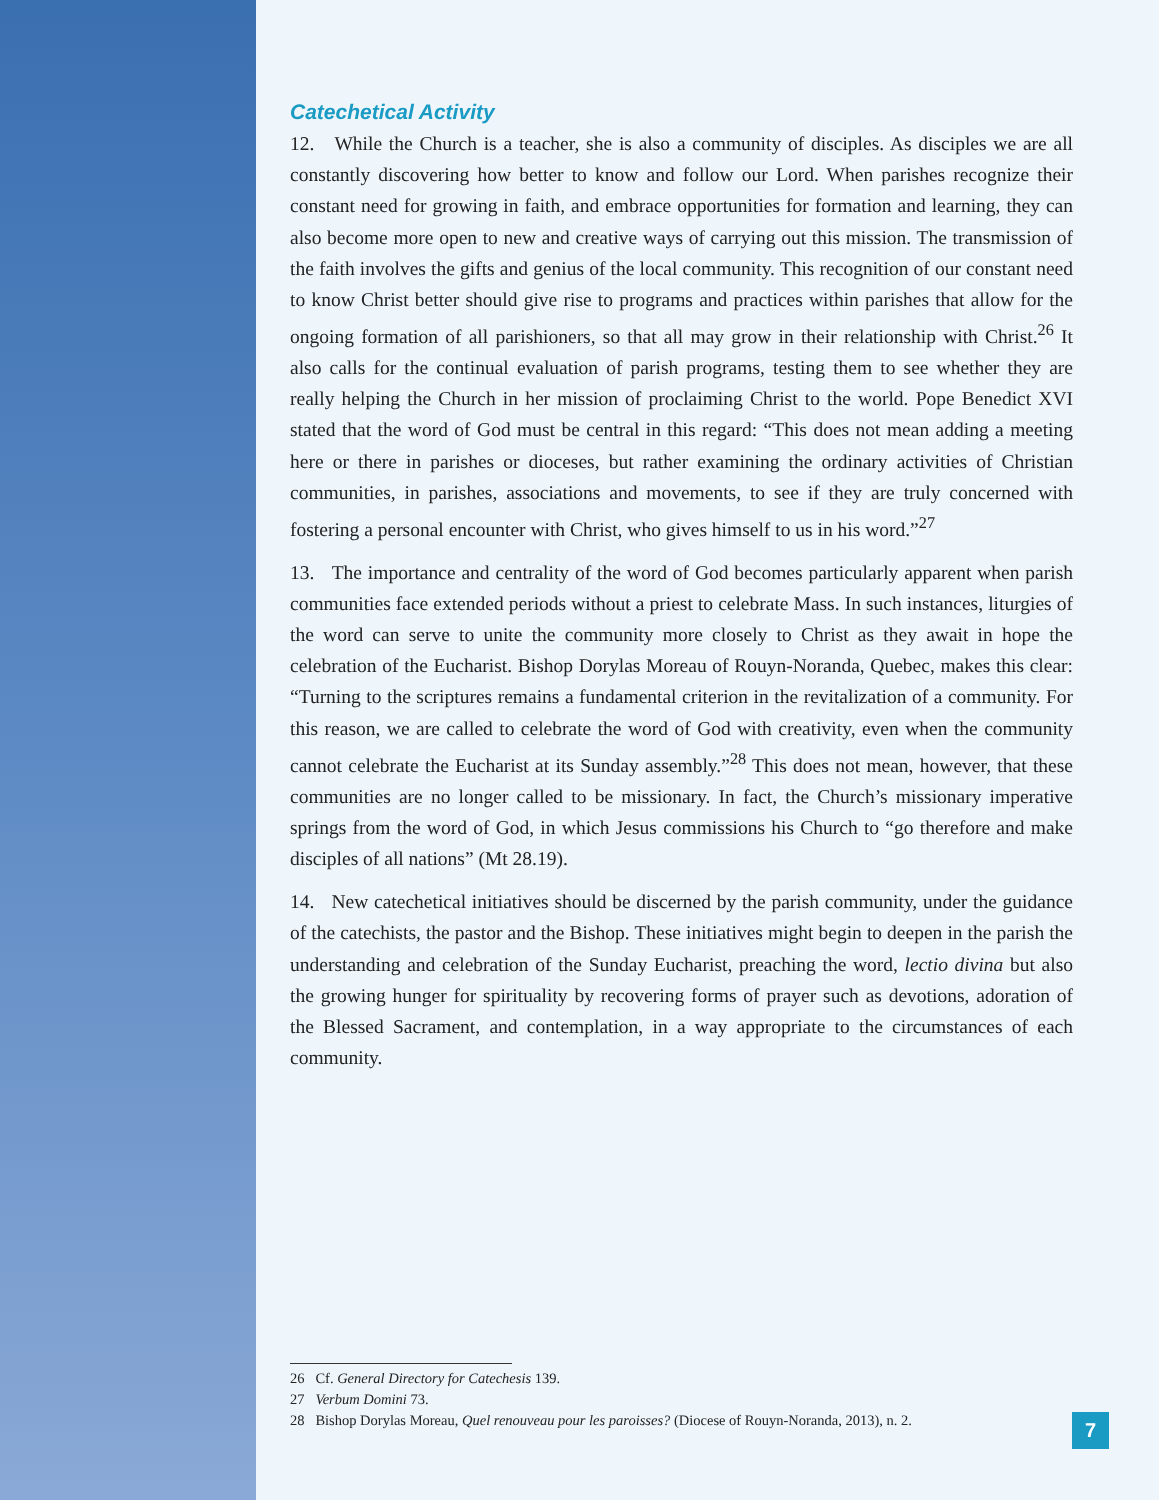Catechetical Activity
12. While the Church is a teacher, she is also a community of disciples. As disciples we are all constantly discovering how better to know and follow our Lord. When parishes recognize their constant need for growing in faith, and embrace opportunities for formation and learning, they can also become more open to new and creative ways of carrying out this mission. The transmission of the faith involves the gifts and genius of the local community. This recognition of our constant need to know Christ better should give rise to programs and practices within parishes that allow for the ongoing formation of all parishioners, so that all may grow in their relationship with Christ.<sup>26</sup> It also calls for the continual evaluation of parish programs, testing them to see whether they are really helping the Church in her mission of proclaiming Christ to the world. Pope Benedict XVI stated that the word of God must be central in this regard: “This does not mean adding a meeting here or there in parishes or dioceses, but rather examining the ordinary activities of Christian communities, in parishes, associations and movements, to see if they are truly concerned with fostering a personal encounter with Christ, who gives himself to us in his word.”<sup>27</sup>
13. The importance and centrality of the word of God becomes particularly apparent when parish communities face extended periods without a priest to celebrate Mass. In such instances, liturgies of the word can serve to unite the community more closely to Christ as they await in hope the celebration of the Eucharist. Bishop Dorylas Moreau of Rouyn-Noranda, Quebec, makes this clear: “Turning to the scriptures remains a fundamental criterion in the revitalization of a community. For this reason, we are called to celebrate the word of God with creativity, even when the community cannot celebrate the Eucharist at its Sunday assembly.”<sup>28</sup> This does not mean, however, that these communities are no longer called to be missionary. In fact, the Church’s missionary imperative springs from the word of God, in which Jesus commissions his Church to “go therefore and make disciples of all nations” (Mt 28.19).
14. New catechetical initiatives should be discerned by the parish community, under the guidance of the catechists, the pastor and the Bishop. These initiatives might begin to deepen in the parish the understanding and celebration of the Sunday Eucharist, preaching the word, lectio divina but also the growing hunger for spirituality by recovering forms of prayer such as devotions, adoration of the Blessed Sacrament, and contemplation, in a way appropriate to the circumstances of each community.
26 Cf. General Directory for Catechesis 139.
27 Verbum Domini 73.
28 Bishop Dorylas Moreau, Quel renouveau pour les paroisses? (Diocese of Rouyn-Noranda, 2013), n. 2.
7